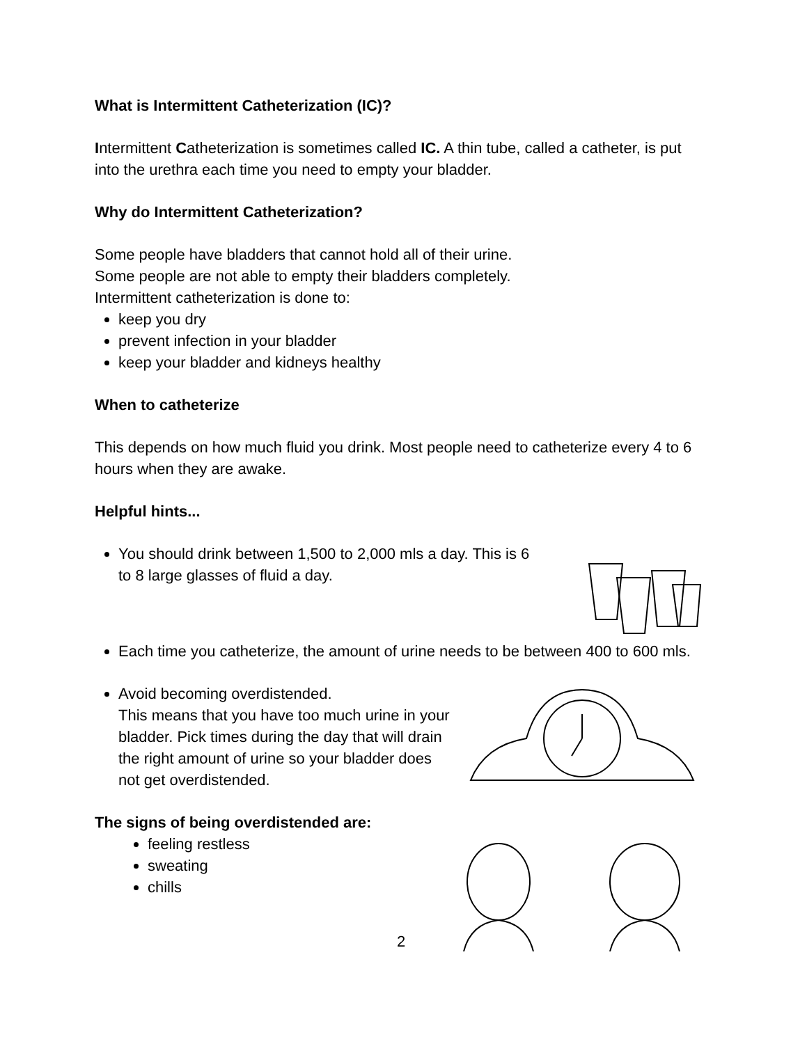What is Intermittent Catheterization (IC)?
Intermittent Catheterization is sometimes called IC. A thin tube, called a catheter, is put into the urethra each time you need to empty your bladder.
Why do Intermittent Catheterization?
Some people have bladders that cannot hold all of their urine.
Some people are not able to empty their bladders completely.
Intermittent catheterization is done to:
keep you dry
prevent infection in your bladder
keep your bladder and kidneys healthy
When to catheterize
This depends on how much fluid you drink. Most people need to catheterize every 4 to 6 hours when they are awake.
Helpful hints...
You should drink between 1,500 to 2,000 mls a day. This is 6 to 8 large glasses of fluid a day.
Each time you catheterize, the amount of urine needs to be between 400 to 600 mls.
Avoid becoming overdistended.
This means that you have too much urine in your bladder. Pick times during the day that will drain the right amount of urine so your bladder does not get overdistended.
The signs of being overdistended are:
feeling restless
sweating
chills
2